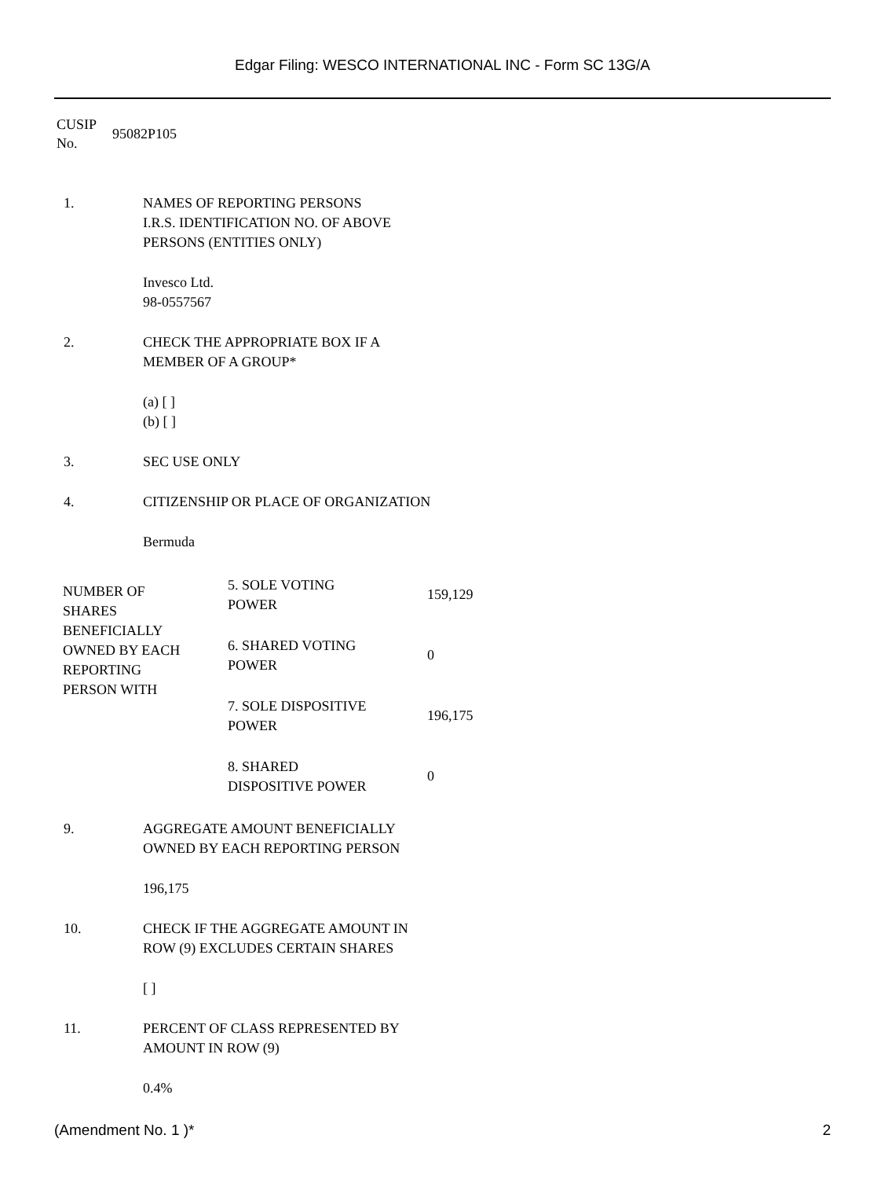Edgar Filing: WESCO INTERNATIONAL INC - Form SC 13G/A
CUSIP
No.
95082P105
1. NAMES OF REPORTING PERSONS
I.R.S. IDENTIFICATION NO. OF ABOVE
PERSONS (ENTITIES ONLY)
Invesco Ltd.
98-0557567
2. CHECK THE APPROPRIATE BOX IF A
MEMBER OF A GROUP*
(a) [ ]
(b) [ ]
3. SEC USE ONLY
4. CITIZENSHIP OR PLACE OF ORGANIZATION
Bermuda
| NUMBER OF SHARES BENEFICIALLY OWNED BY EACH REPORTING PERSON WITH | 5. SOLE VOTING POWER | 159,129 |
| | 6. SHARED VOTING POWER | 0 |
| | 7. SOLE DISPOSITIVE POWER | 196,175 |
| | 8. SHARED DISPOSITIVE POWER | 0 |
9. AGGREGATE AMOUNT BENEFICIALLY
OWNED BY EACH REPORTING PERSON
196,175
10. CHECK IF THE AGGREGATE AMOUNT IN
ROW (9) EXCLUDES CERTAIN SHARES
[ ]
11. PERCENT OF CLASS REPRESENTED BY
AMOUNT IN ROW (9)
0.4%
(Amendment No. 1 )* 2